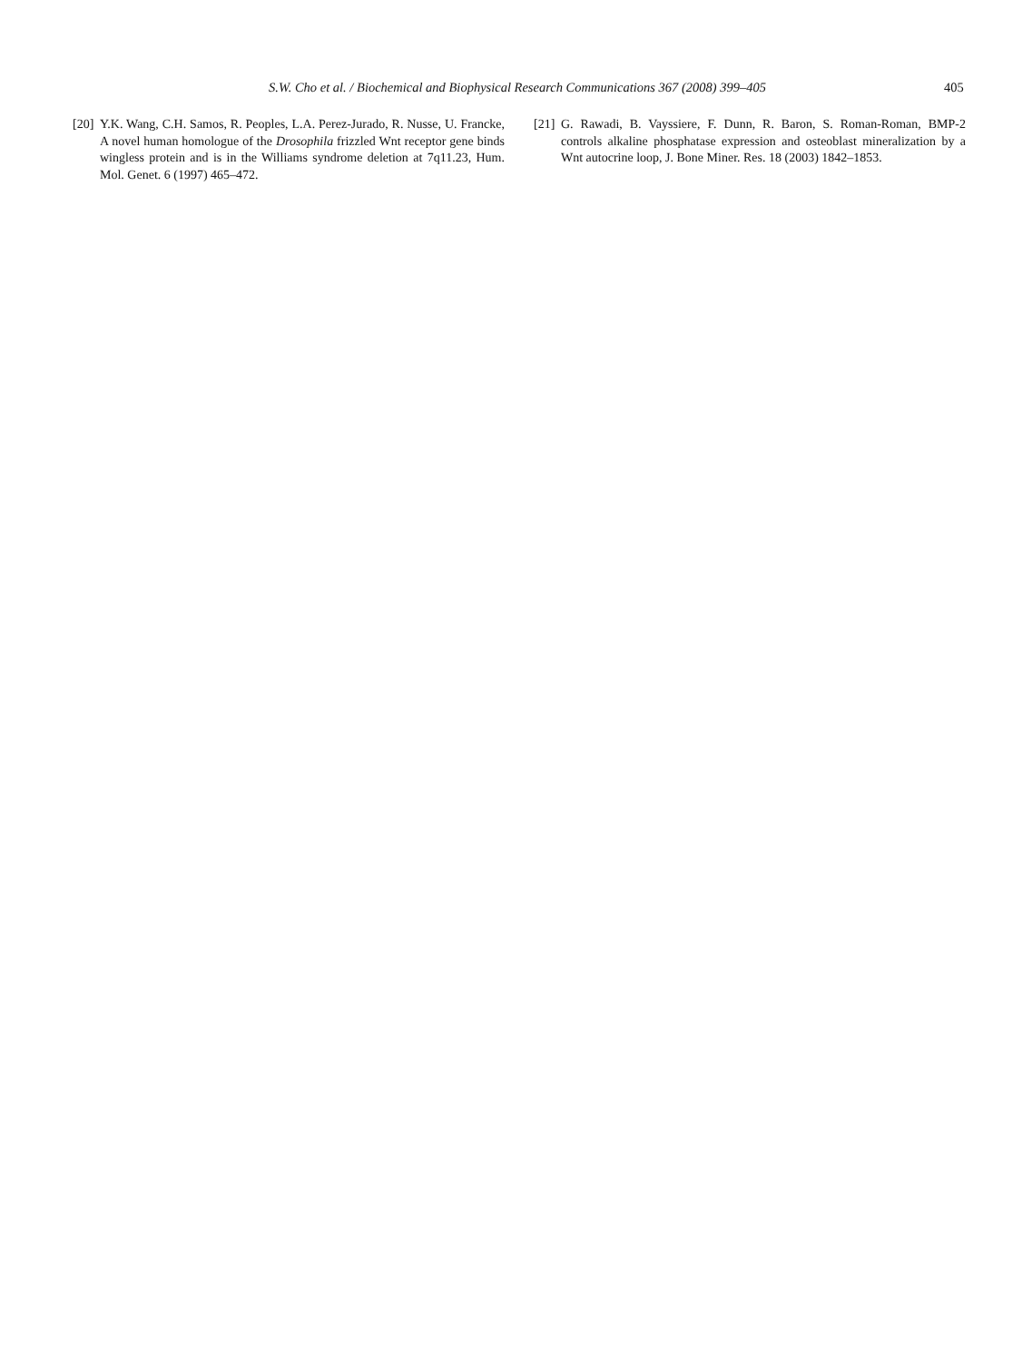S.W. Cho et al. / Biochemical and Biophysical Research Communications 367 (2008) 399–405
405
[20] Y.K. Wang, C.H. Samos, R. Peoples, L.A. Perez-Jurado, R. Nusse, U. Francke, A novel human homologue of the Drosophila frizzled Wnt receptor gene binds wingless protein and is in the Williams syndrome deletion at 7q11.23, Hum. Mol. Genet. 6 (1997) 465–472.
[21] G. Rawadi, B. Vayssiere, F. Dunn, R. Baron, S. Roman-Roman, BMP-2 controls alkaline phosphatase expression and osteoblast mineralization by a Wnt autocrine loop, J. Bone Miner. Res. 18 (2003) 1842–1853.